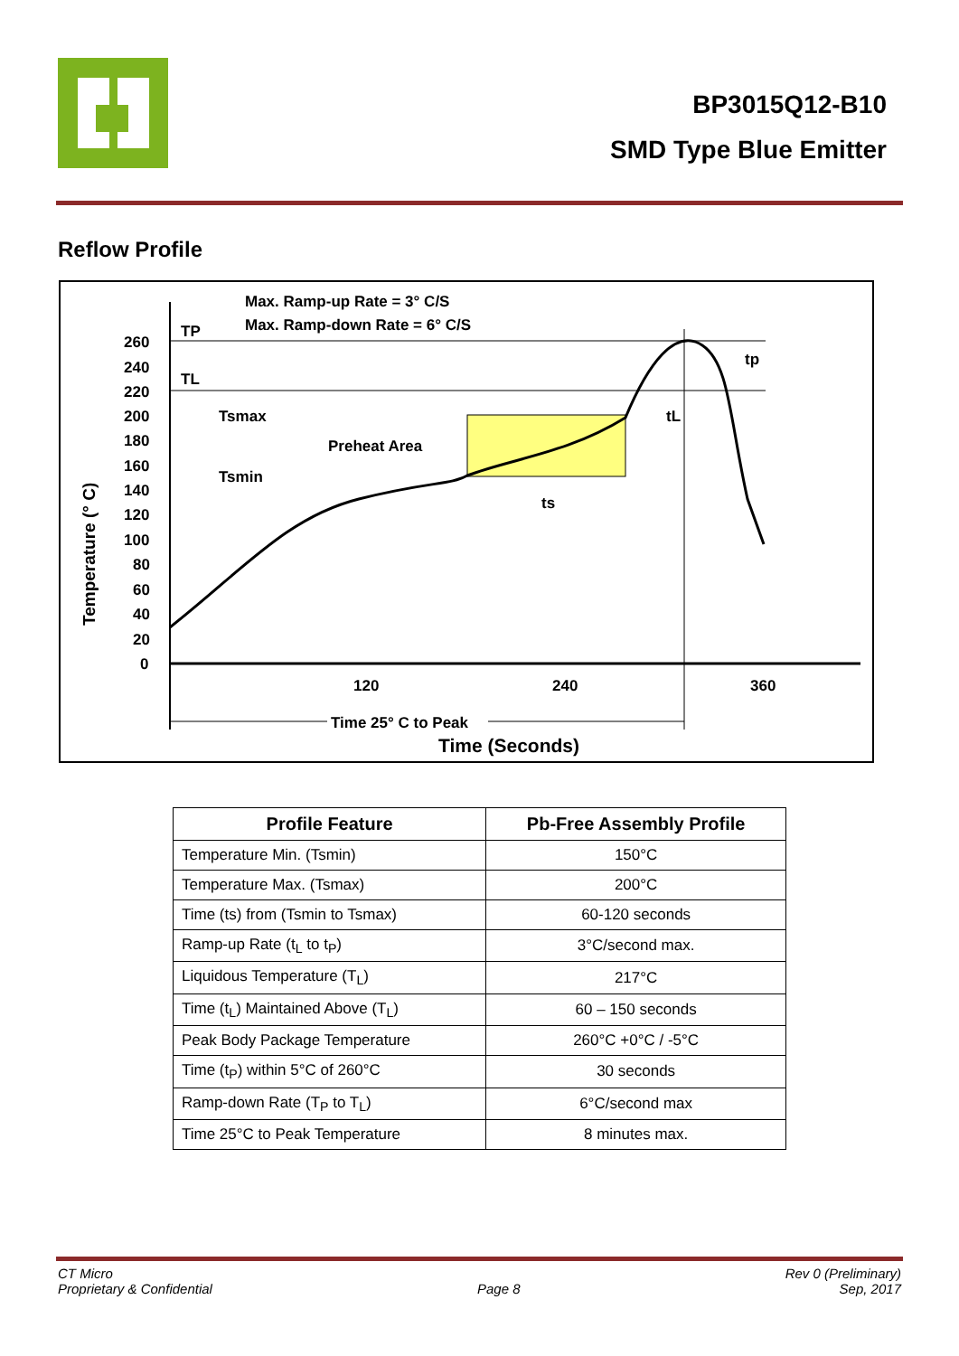BP3015Q12-B10
SMD Type Blue Emitter
Reflow Profile
Max. Ramp-up Rate = 3° C/S
Max. Ramp-down Rate = 6° C/S
TP
TL
Tsmax
Tsmin
Preheat Area
ts
tL
tp
260
240
220
200
180
160
140
120
100
80
60
40
20
0
120
240
360
Time 25° C to Peak
Time (Seconds)
Temperature (° C)
| Profile Feature | Pb-Free Assembly Profile |
| --- | --- |
| Temperature Min. (Tsmin) | 150°C |
| Temperature Max. (Tsmax) | 200°C |
| Time (ts) from (Tsmin to Tsmax) | 60-120 seconds |
| Ramp-up Rate (t<sub>L</sub> to t<sub>P</sub>) | 3°C/second max. |
| Liquidous Temperature (T<sub>L</sub>) | 217°C |
| Time (t<sub>L</sub>) Maintained Above (T<sub>L</sub>) | 60 – 150 seconds |
| Peak Body Package Temperature | 260°C +0°C / -5°C |
| Time (t<sub>P</sub>) within 5°C of 260°C | 30 seconds |
| Ramp-down Rate (T<sub>P</sub> to T<sub>L</sub>) | 6°C/second max |
| Time 25°C to Peak Temperature | 8 minutes max. |
CT Micro
Proprietary & Confidential
Page 8 Rev 0 (Preliminary)
Sep, 2017